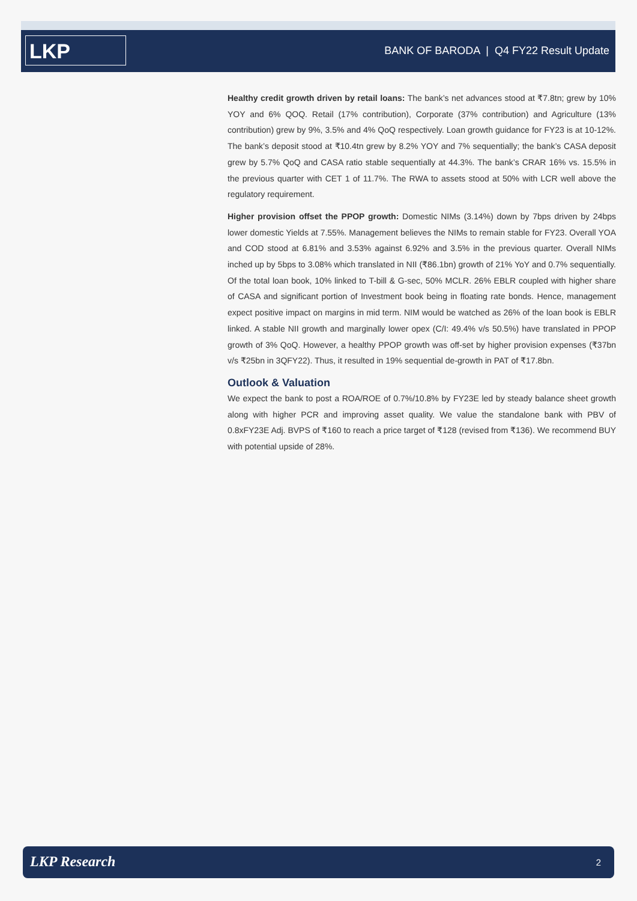LKP
BANK OF BARODA | Q4 FY22 Result Update
Healthy credit growth driven by retail loans: The bank’s net advances stood at ₹7.8tn; grew by 10% YOY and 6% QOQ. Retail (17% contribution), Corporate (37% contribution) and Agriculture (13% contribution) grew by 9%, 3.5% and 4% QoQ respectively. Loan growth guidance for FY23 is at 10-12%. The bank’s deposit stood at ₹10.4tn grew by 8.2% YOY and 7% sequentially; the bank’s CASA deposit grew by 5.7% QoQ and CASA ratio stable sequentially at 44.3%. The bank’s CRAR 16% vs. 15.5% in the previous quarter with CET 1 of 11.7%. The RWA to assets stood at 50% with LCR well above the regulatory requirement.
Higher provision offset the PPOP growth: Domestic NIMs (3.14%) down by 7bps driven by 24bps lower domestic Yields at 7.55%. Management believes the NIMs to remain stable for FY23. Overall YOA and COD stood at 6.81% and 3.53% against 6.92% and 3.5% in the previous quarter. Overall NIMs inched up by 5bps to 3.08% which translated in NII (₹86.1bn) growth of 21% YoY and 0.7% sequentially. Of the total loan book, 10% linked to T-bill & G-sec, 50% MCLR. 26% EBLR coupled with higher share of CASA and significant portion of Investment book being in floating rate bonds. Hence, management expect positive impact on margins in mid term. NIM would be watched as 26% of the loan book is EBLR linked. A stable NII growth and marginally lower opex (C/I: 49.4% v/s 50.5%) have translated in PPOP growth of 3% QoQ. However, a healthy PPOP growth was off-set by higher provision expenses (₹37bn v/s ₹25bn in 3QFY22). Thus, it resulted in 19% sequential de-growth in PAT of ₹17.8bn.
Outlook & Valuation
We expect the bank to post a ROA/ROE of 0.7%/10.8% by FY23E led by steady balance sheet growth along with higher PCR and improving asset quality. We value the standalone bank with PBV of 0.8xFY23E Adj. BVPS of ₹160 to reach a price target of ₹128 (revised from ₹136). We recommend BUY with potential upside of 28%.
LKP Research 2